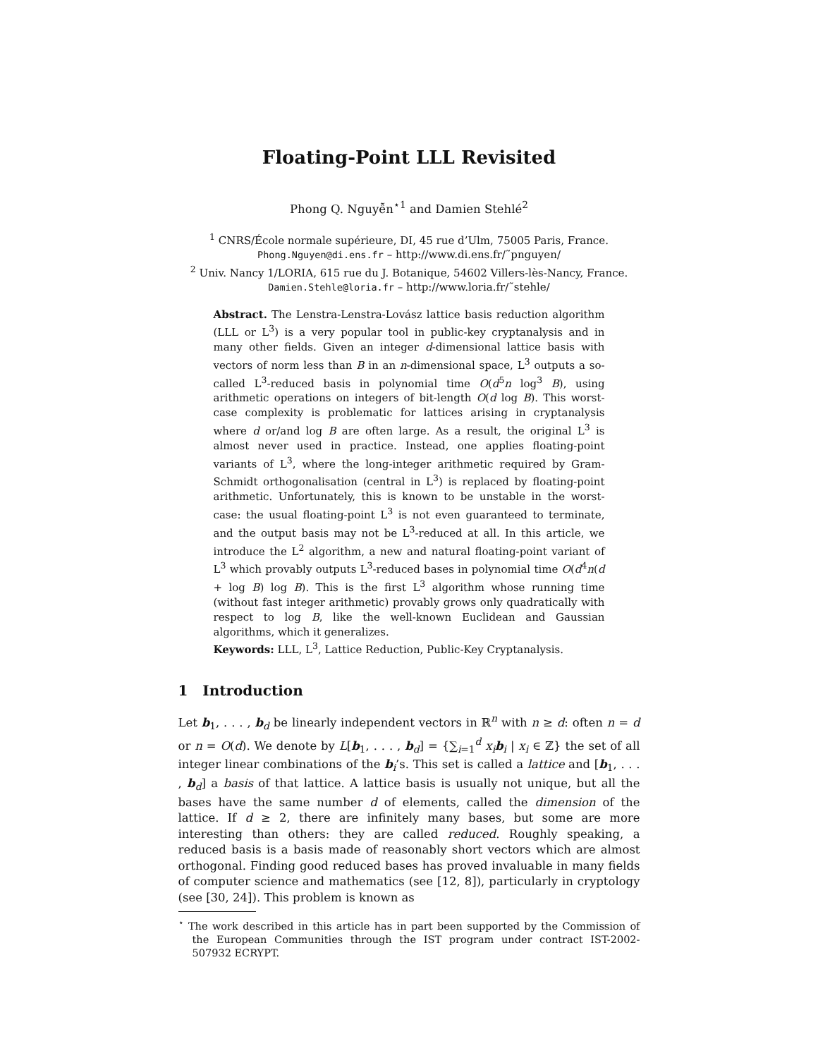Floating-Point LLL Revisited
Phong Q. Nguyễn<sup>⋆1</sup> and Damien Stehlé<sup>2</sup>
<sup>1</sup> CNRS/École normale supérieure, DI, 45 rue d’Ulm, 75005 Paris, France.
Phong.Nguyen@di.ens.fr – http://www.di.ens.fr/˜pnguyen/
<sup>2</sup> Univ. Nancy 1/LORIA, 615 rue du J. Botanique, 54602 Villers-lès-Nancy, France.
Damien.Stehle@loria.fr – http://www.loria.fr/˜stehle/
Abstract. The Lenstra-Lenstra-Lovász lattice basis reduction algorithm (LLL or L<sup>3</sup>) is a very popular tool in public-key cryptanalysis and in many other fields. Given an integer d-dimensional lattice basis with vectors of norm less than B in an n-dimensional space, L<sup>3</sup> outputs a so-called L<sup>3</sup>-reduced basis in polynomial time O(d<sup>5</sup>n log<sup>3</sup> B), using arithmetic operations on integers of bit-length O(d log B). This worst-case complexity is problematic for lattices arising in cryptanalysis where d or/and log B are often large. As a result, the original L<sup>3</sup> is almost never used in practice. Instead, one applies floating-point variants of L<sup>3</sup>, where the long-integer arithmetic required by Gram-Schmidt orthogonalisation (central in L<sup>3</sup>) is replaced by floating-point arithmetic. Unfortunately, this is known to be unstable in the worst-case: the usual floating-point L<sup>3</sup> is not even guaranteed to terminate, and the output basis may not be L<sup>3</sup>-reduced at all. In this article, we introduce the L<sup>2</sup> algorithm, a new and natural floating-point variant of L<sup>3</sup> which provably outputs L<sup>3</sup>-reduced bases in polynomial time O(d<sup>4</sup>n(d + log B) log B). This is the first L<sup>3</sup> algorithm whose running time (without fast integer arithmetic) provably grows only quadratically with respect to log B, like the well-known Euclidean and Gaussian algorithms, which it generalizes.
Keywords: LLL, L<sup>3</sup>, Lattice Reduction, Public-Key Cryptanalysis.
1 Introduction
Let b<sub>1</sub>, . . . , b<sub>d</sub> be linearly independent vectors in ℝ<sup>n</sup> with n ≥ d: often n = d or n = O(d). We denote by L[b<sub>1</sub>, . . . , b<sub>d</sub>] = {∑<sub>i=1</sub><sup>d</sup> x<sub>i</sub> b<sub>i</sub> | x<sub>i</sub> ∈ ℤ} the set of all integer linear combinations of the b<sub>i</sub>’s. This set is called a lattice and [b<sub>1</sub>, . . . , b<sub>d</sub>] a basis of that lattice. A lattice basis is usually not unique, but all the bases have the same number d of elements, called the dimension of the lattice. If d ≥ 2, there are infinitely many bases, but some are more interesting than others: they are called reduced. Roughly speaking, a reduced basis is a basis made of reasonably short vectors which are almost orthogonal. Finding good reduced bases has proved invaluable in many fields of computer science and mathematics (see [12, 8]), particularly in cryptology (see [30, 24]). This problem is known as
<sup>⋆</sup> The work described in this article has in part been supported by the Commission of the European Communities through the IST program under contract IST-2002-507932 ECRYPT.